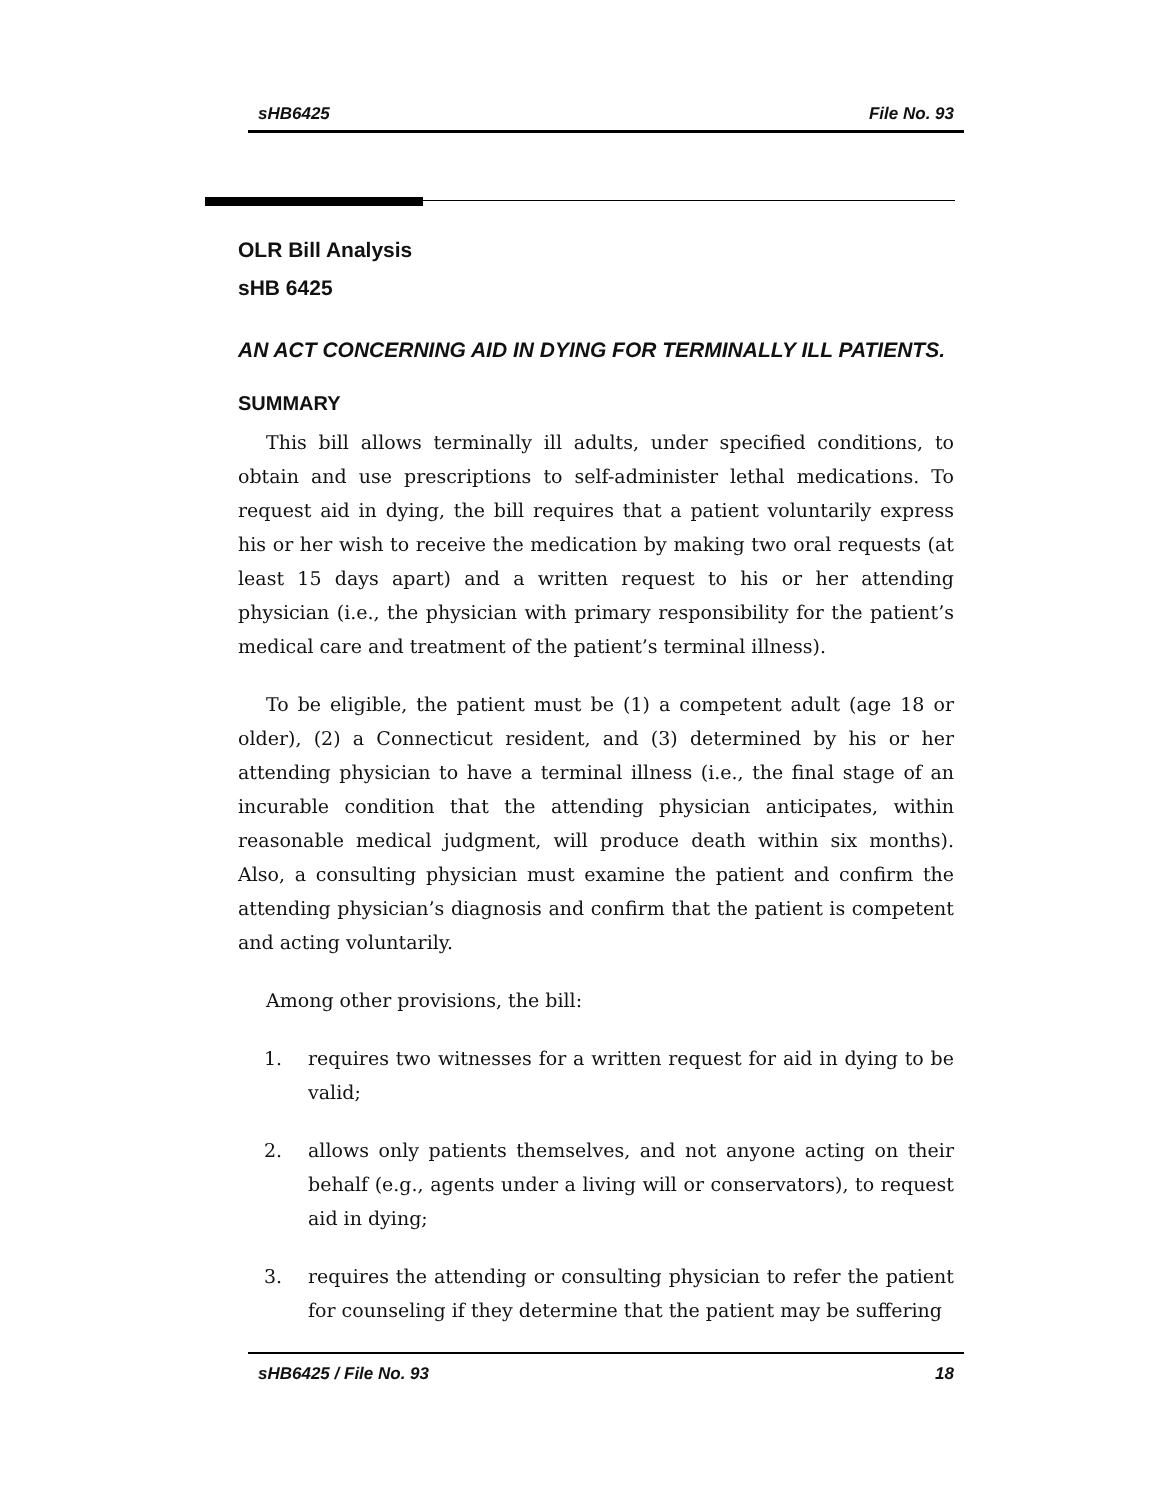sHB6425 File No. 93
OLR Bill Analysis
sHB 6425
AN ACT CONCERNING AID IN DYING FOR TERMINALLY ILL PATIENTS.
SUMMARY
This bill allows terminally ill adults, under specified conditions, to obtain and use prescriptions to self-administer lethal medications. To request aid in dying, the bill requires that a patient voluntarily express his or her wish to receive the medication by making two oral requests (at least 15 days apart) and a written request to his or her attending physician (i.e., the physician with primary responsibility for the patient’s medical care and treatment of the patient’s terminal illness).
To be eligible, the patient must be (1) a competent adult (age 18 or older), (2) a Connecticut resident, and (3) determined by his or her attending physician to have a terminal illness (i.e., the final stage of an incurable condition that the attending physician anticipates, within reasonable medical judgment, will produce death within six months). Also, a consulting physician must examine the patient and confirm the attending physician’s diagnosis and confirm that the patient is competent and acting voluntarily.
Among other provisions, the bill:
1. requires two witnesses for a written request for aid in dying to be valid;
2. allows only patients themselves, and not anyone acting on their behalf (e.g., agents under a living will or conservators), to request aid in dying;
3. requires the attending or consulting physician to refer the patient for counseling if they determine that the patient may be suffering
sHB6425 / File No. 93 18